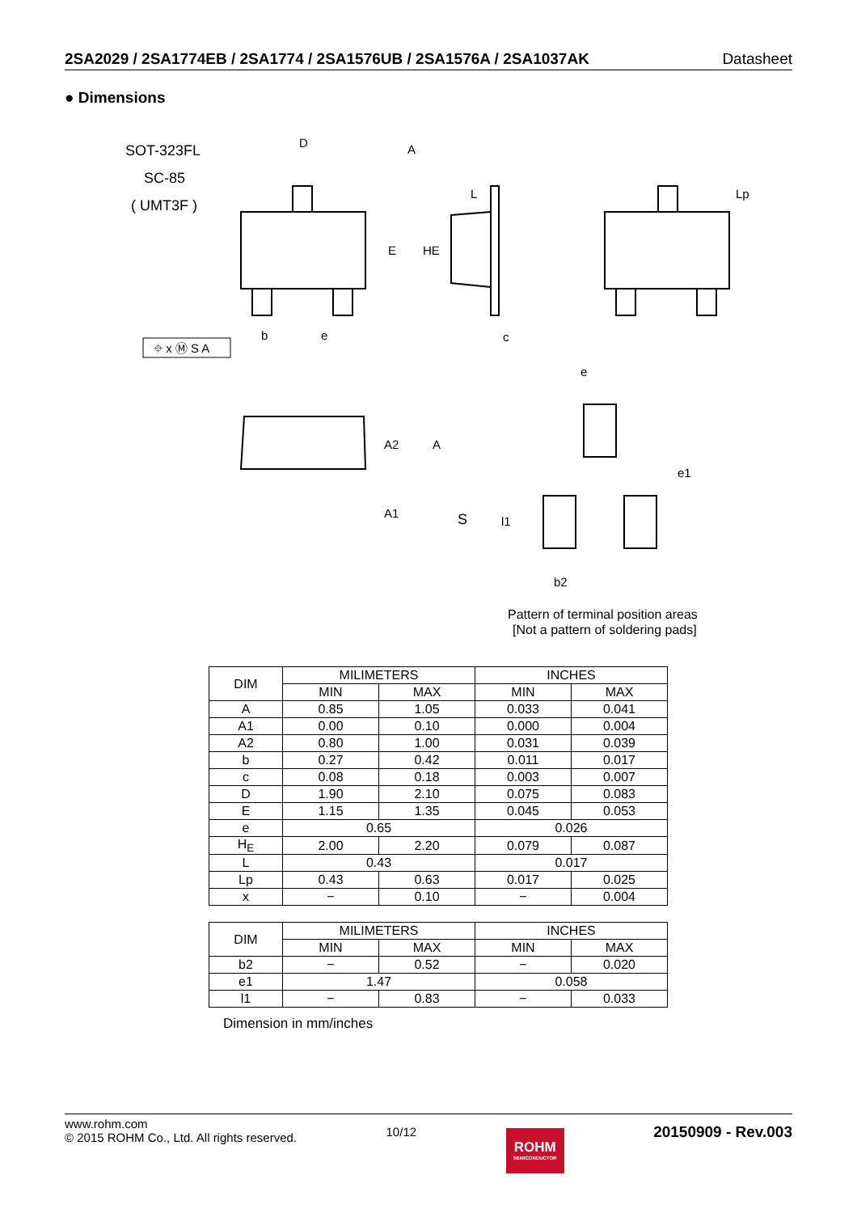2SA2029 / 2SA1774EB / 2SA1774 / 2SA1576UB / 2SA1576A / 2SA1037AK Datasheet
● Dimensions
SOT-323FL
SC-85
( UMT3F )
D
A
E
HE
b
e
⌖ x Ⓜ S A
c
L
Lp
A2
A
A1
S
e
e1
l1
b2
Pattern of terminal position areas
[Not a pattern of soldering pads]
| DIM | MILIMETERS | | INCHES | |
| --- | --- | --- | --- | --- |
| | MIN | MAX | MIN | MAX |
| A | 0.85 | 1.05 | 0.033 | 0.041 |
| A1 | 0.00 | 0.10 | 0.000 | 0.004 |
| A2 | 0.80 | 1.00 | 0.031 | 0.039 |
| b | 0.27 | 0.42 | 0.011 | 0.017 |
| c | 0.08 | 0.18 | 0.003 | 0.007 |
| D | 1.90 | 2.10 | 0.075 | 0.083 |
| E | 1.15 | 1.35 | 0.045 | 0.053 |
| e | 0.65 | | 0.026 | |
| H<sub>E</sub> | 2.00 | 2.20 | 0.079 | 0.087 |
| L | 0.43 | | 0.017 | |
| Lp | 0.43 | 0.63 | 0.017 | 0.025 |
| x | − | 0.10 | − | 0.004 |
| DIM | MILIMETERS | | INCHES | |
| --- | --- | --- | --- | --- |
| | MIN | MAX | MIN | MAX |
| b2 | − | 0.52 | − | 0.020 |
| e1 | 1.47 | | 0.058 | |
| l1 | − | 0.83 | − | 0.033 |
Dimension in mm/inches
www.rohm.com
© 2015 ROHM Co., Ltd. All rights reserved.
10/12
ROHM
SEMICONDUCTOR
20150909 - Rev.003